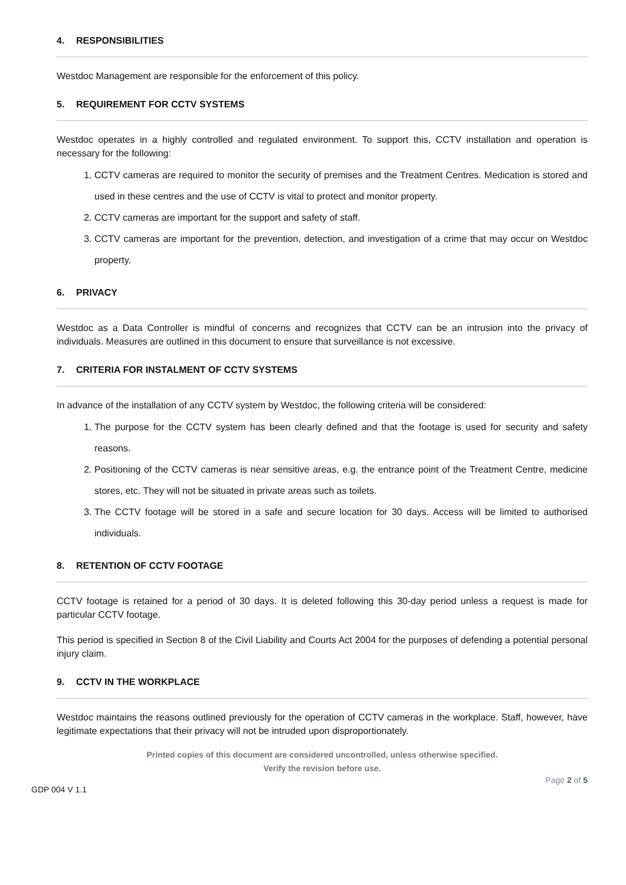4. RESPONSIBILITIES
Westdoc Management are responsible for the enforcement of this policy.
5. REQUIREMENT FOR CCTV SYSTEMS
Westdoc operates in a highly controlled and regulated environment. To support this, CCTV installation and operation is necessary for the following:
1. CCTV cameras are required to monitor the security of premises and the Treatment Centres. Medication is stored and used in these centres and the use of CCTV is vital to protect and monitor property.
2. CCTV cameras are important for the support and safety of staff.
3. CCTV cameras are important for the prevention, detection, and investigation of a crime that may occur on Westdoc property.
6. PRIVACY
Westdoc as a Data Controller is mindful of concerns and recognizes that CCTV can be an intrusion into the privacy of individuals. Measures are outlined in this document to ensure that surveillance is not excessive.
7. CRITERIA FOR INSTALMENT OF CCTV SYSTEMS
In advance of the installation of any CCTV system by Westdoc, the following criteria will be considered:
1. The purpose for the CCTV system has been clearly defined and that the footage is used for security and safety reasons.
2. Positioning of the CCTV cameras is near sensitive areas, e.g. the entrance point of the Treatment Centre, medicine stores, etc. They will not be situated in private areas such as toilets.
3. The CCTV footage will be stored in a safe and secure location for 30 days. Access will be limited to authorised individuals.
8. RETENTION OF CCTV FOOTAGE
CCTV footage is retained for a period of 30 days. It is deleted following this 30-day period unless a request is made for particular CCTV footage.
This period is specified in Section 8 of the Civil Liability and Courts Act 2004 for the purposes of defending a potential personal injury claim.
9. CCTV IN THE WORKPLACE
Westdoc maintains the reasons outlined previously for the operation of CCTV cameras in the workplace. Staff, however, have legitimate expectations that their privacy will not be intruded upon disproportionately.
Printed copies of this document are considered uncontrolled, unless otherwise specified.
Verify the revision before use.
Page 2 of 5
GDP 004 V 1.1